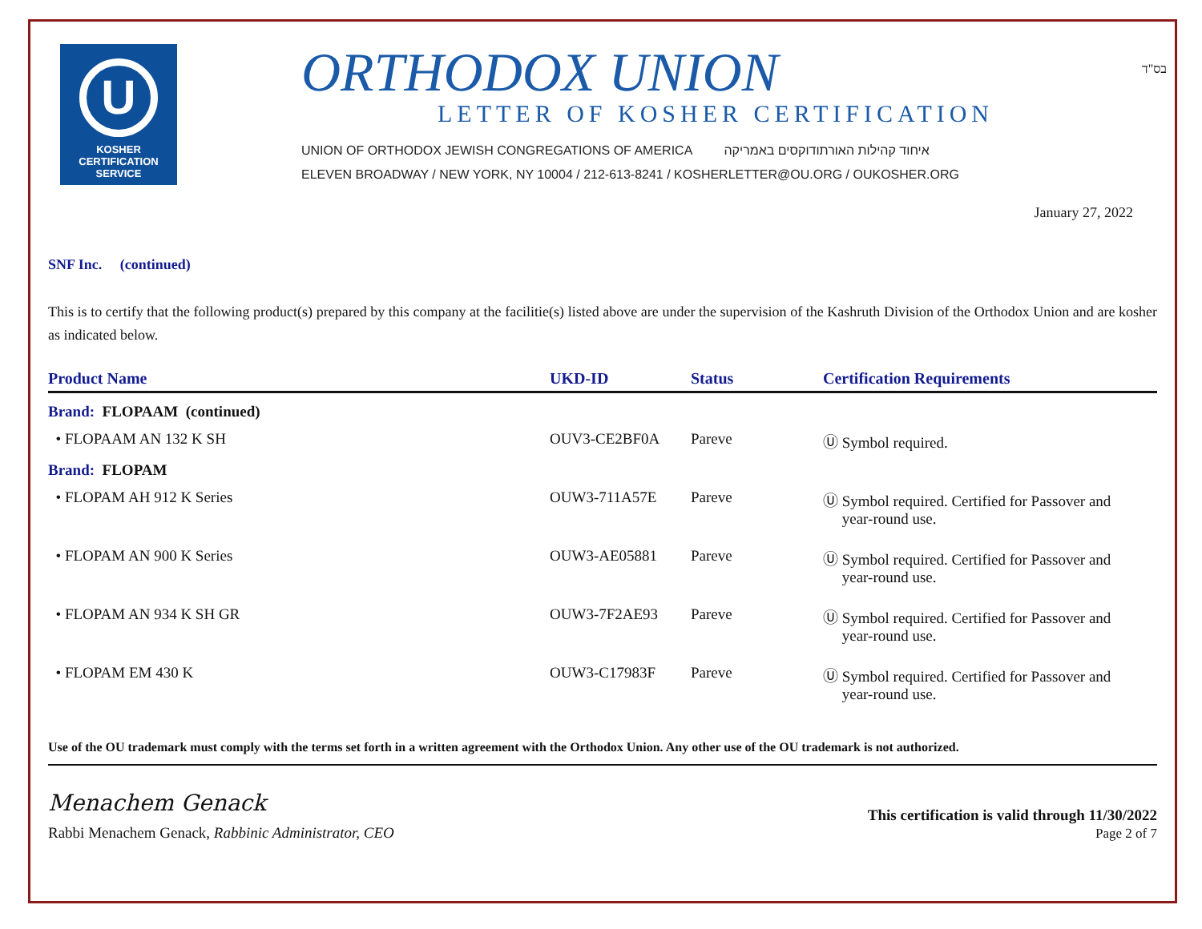U
KOSHER
CERTIFICATION
SERVICE
ORTHODOX UNION
LETTER OF KOSHER CERTIFICATION
UNION OF ORTHODOX JEWISH CONGREGATIONS OF AMERICA איחוד קהילות האורתודוקסים באמריקה
ELEVEN BROADWAY / NEW YORK, NY 10004 / 212-613-8241 / KOSHERLETTER@OU.ORG / OUKOSHER.ORG
בס"ד
January 27, 2022
SNF Inc. (continued)
This is to certify that the following product(s) prepared by this company at the facilitie(s) listed above are under the supervision of the Kashruth Division of the Orthodox Union and are kosher as indicated below.
| Product Name | UKD-ID | Status | Certification Requirements |
| --- | --- | --- | --- |
| Brand: FLOPAAM (continued) | | | |
| • FLOPAAM AN 132 K SH | OUV3-CE2BF0A | Pareve | Ⓤ Symbol required. |
| Brand: FLOPAM | | | |
| • FLOPAM AH 912 K Series | OUW3-711A57E | Pareve | Ⓤ Symbol required. Certified for Passover and year-round use. |
| • FLOPAM AN 900 K Series | OUW3-AE05881 | Pareve | Ⓤ Symbol required. Certified for Passover and year-round use. |
| • FLOPAM AN 934 K SH GR | OUW3-7F2AE93 | Pareve | Ⓤ Symbol required. Certified for Passover and year-round use. |
| • FLOPAM EM 430 K | OUW3-C17983F | Pareve | Ⓤ Symbol required. Certified for Passover and year-round use. |
Use of the OU trademark must comply with the terms set forth in a written agreement with the Orthodox Union. Any other use of the OU trademark is not authorized.
Menachem Genack
Rabbi Menachem Genack, Rabbinic Administrator, CEO
This certification is valid through 11/30/2022
Page 2 of 7